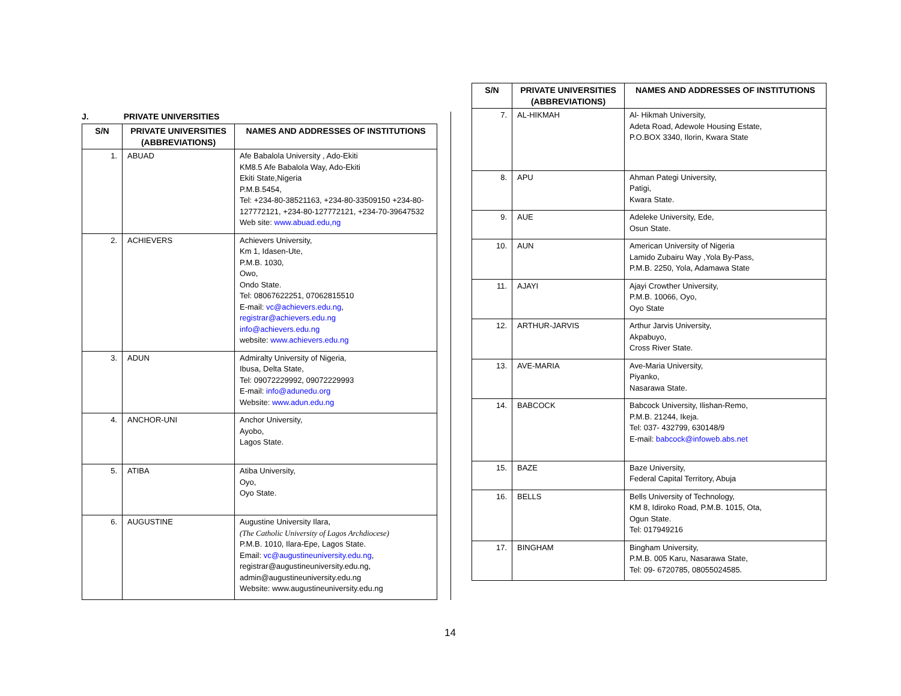J. PRIVATE UNIVERSITIES
| S/N | PRIVATE UNIVERSITIES (ABBREVIATIONS) | NAMES AND ADDRESSES OF INSTITUTIONS |
| --- | --- | --- |
| 1. | ABUAD | Afe Babalola University , Ado-Ekiti KM8.5 Afe Babalola Way, Ado-Ekiti Ekiti State,Nigeria P.M.B.5454, Tel: +234-80-38521163, +234-80-33509150 +234-80-127772121, +234-80-127772121, +234-70-39647532 Web site: www.abuad.edu,ng |
| 2. | ACHIEVERS | Achievers University, Km 1, Idasen-Ute, P.M.B. 1030, Owo, Ondo State. Tel: 08067622251, 07062815510 E-mail: vc@achievers.edu.ng , registrar@achievers.edu.ng info@achievers.edu.ng website: www.achievers.edu.ng |
| 3. | ADUN | Admiralty University of Nigeria, Ibusa, Delta State, Tel: 09072229992, 09072229993 E-mail: info@adunedu.org Website: www.adun.edu.ng |
| 4. | ANCHOR-UNI | Anchor University, Ayobo, Lagos State. |
| 5. | ATIBA | Atiba University, Oyo, Oyo State. |
| 6. | AUGUSTINE | Augustine University Ilara, (The Catholic University of Lagos Archdiocese) P.M.B. 1010, Ilara-Epe, Lagos State. Email: vc@augustineuniversity.edu.ng , registrar@augustineuniversity.edu.ng, admin@augustineuniversity.edu.ng Website: www.augustineuniversity.edu.ng |
| S/N | PRIVATE UNIVERSITIES (ABBREVIATIONS) | NAMES AND ADDRESSES OF INSTITUTIONS |
| --- | --- | --- |
| 7. | AL-HIKMAH | Al- Hikmah University, Adeta Road, Adewole Housing Estate, P.O.BOX 3340, Ilorin, Kwara State |
| 8. | APU | Ahman Pategi University, Patigi, Kwara State. |
| 9. | AUE | Adeleke University, Ede, Osun State. |
| 10. | AUN | American University of Nigeria Lamido Zubairu Way ,Yola By-Pass, P.M.B. 2250, Yola, Adamawa State |
| 11. | AJAYI | Ajayi Crowther University, P.M.B. 10066, Oyo, Oyo State |
| 12. | ARTHUR-JARVIS | Arthur Jarvis University, Akpabuyo, Cross River State. |
| 13. | AVE-MARIA | Ave-Maria University, Piyanko, Nasarawa State. |
| 14. | BABCOCK | Babcock University, Ilishan-Remo, P.M.B. 21244, Ikeja. Tel: 037- 432799, 630148/9 E-mail: babcock@infoweb.abs.net |
| 15. | BAZE | Baze University, Federal Capital Territory, Abuja |
| 16. | BELLS | Bells University of Technology, KM 8, Idiroko Road, P.M.B. 1015, Ota, Ogun State. Tel: 017949216 |
| 17. | BINGHAM | Bingham University, P.M.B. 005 Karu, Nasarawa State, Tel: 09- 6720785, 08055024585. |
14